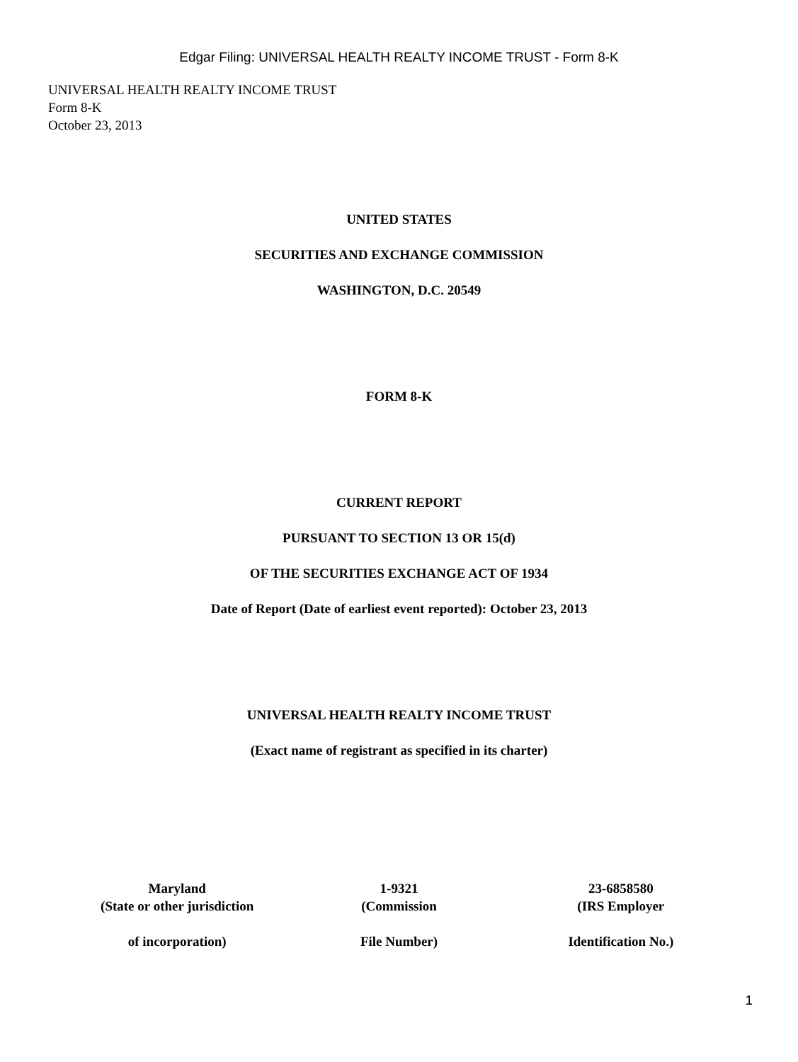Edgar Filing: UNIVERSAL HEALTH REALTY INCOME TRUST - Form 8-K
UNIVERSAL HEALTH REALTY INCOME TRUST
Form 8-K
October 23, 2013
UNITED STATES
SECURITIES AND EXCHANGE COMMISSION
WASHINGTON, D.C. 20549
FORM 8-K
CURRENT REPORT
PURSUANT TO SECTION 13 OR 15(d)
OF THE SECURITIES EXCHANGE ACT OF 1934
Date of Report (Date of earliest event reported): October 23, 2013
UNIVERSAL HEALTH REALTY INCOME TRUST
(Exact name of registrant as specified in its charter)
| Maryland (State or other jurisdiction of incorporation) | 1-9321 (Commission File Number) | 23-6858580 (IRS Employer Identification No.) |
1